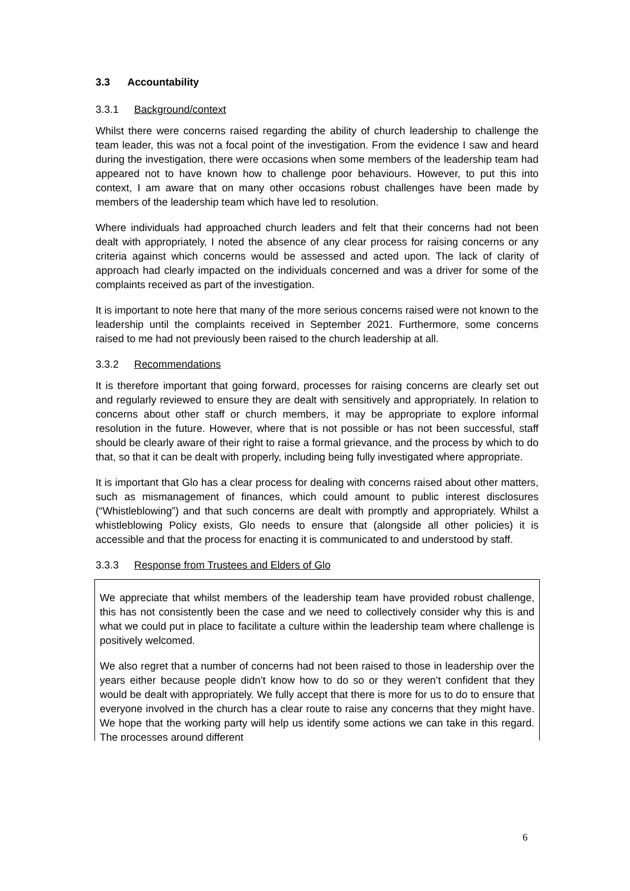3.3 Accountability
3.3.1 Background/context
Whilst there were concerns raised regarding the ability of church leadership to challenge the team leader, this was not a focal point of the investigation. From the evidence I saw and heard during the investigation, there were occasions when some members of the leadership team had appeared not to have known how to challenge poor behaviours. However, to put this into context, I am aware that on many other occasions robust challenges have been made by members of the leadership team which have led to resolution.
Where individuals had approached church leaders and felt that their concerns had not been dealt with appropriately, I noted the absence of any clear process for raising concerns or any criteria against which concerns would be assessed and acted upon. The lack of clarity of approach had clearly impacted on the individuals concerned and was a driver for some of the complaints received as part of the investigation.
It is important to note here that many of the more serious concerns raised were not known to the leadership until the complaints received in September 2021. Furthermore, some concerns raised to me had not previously been raised to the church leadership at all.
3.3.2 Recommendations
It is therefore important that going forward, processes for raising concerns are clearly set out and regularly reviewed to ensure they are dealt with sensitively and appropriately. In relation to concerns about other staff or church members, it may be appropriate to explore informal resolution in the future. However, where that is not possible or has not been successful, staff should be clearly aware of their right to raise a formal grievance, and the process by which to do that, so that it can be dealt with properly, including being fully investigated where appropriate.
It is important that Glo has a clear process for dealing with concerns raised about other matters, such as mismanagement of finances, which could amount to public interest disclosures (“Whistleblowing”) and that such concerns are dealt with promptly and appropriately. Whilst a whistleblowing Policy exists, Glo needs to ensure that (alongside all other policies) it is accessible and that the process for enacting it is communicated to and understood by staff.
3.3.3 Response from Trustees and Elders of Glo
We appreciate that whilst members of the leadership team have provided robust challenge, this has not consistently been the case and we need to collectively consider why this is and what we could put in place to facilitate a culture within the leadership team where challenge is positively welcomed.
We also regret that a number of concerns had not been raised to those in leadership over the years either because people didn’t know how to do so or they weren’t confident that they would be dealt with appropriately. We fully accept that there is more for us to do to ensure that everyone involved in the church has a clear route to raise any concerns that they might have. We hope that the working party will help us identify some actions we can take in this regard. The processes around different
6